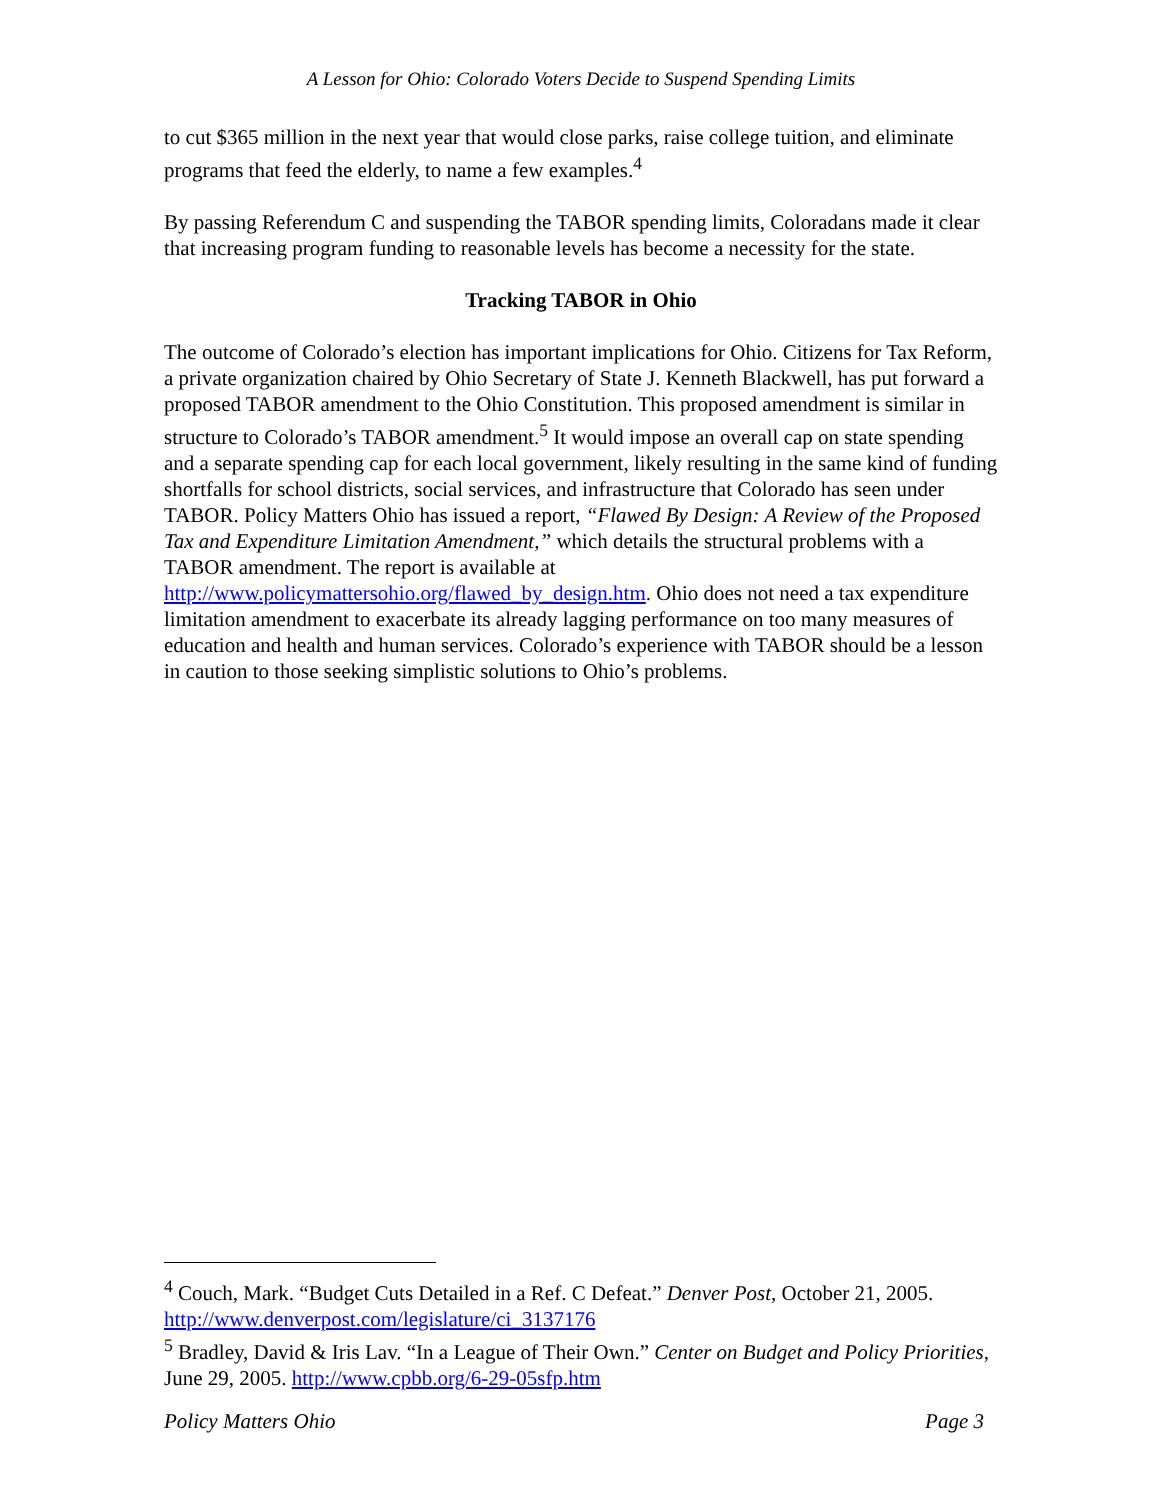A Lesson for Ohio: Colorado Voters Decide to Suspend Spending Limits
to cut $365 million in the next year that would close parks, raise college tuition, and eliminate programs that feed the elderly, to name a few examples.<sup>4</sup>
By passing Referendum C and suspending the TABOR spending limits, Coloradans made it clear that increasing program funding to reasonable levels has become a necessity for the state.
Tracking TABOR in Ohio
The outcome of Colorado’s election has important implications for Ohio. Citizens for Tax Reform, a private organization chaired by Ohio Secretary of State J. Kenneth Blackwell, has put forward a proposed TABOR amendment to the Ohio Constitution. This proposed amendment is similar in structure to Colorado’s TABOR amendment.<sup>5</sup> It would impose an overall cap on state spending and a separate spending cap for each local government, likely resulting in the same kind of funding shortfalls for school districts, social services, and infrastructure that Colorado has seen under TABOR. Policy Matters Ohio has issued a report, “Flawed By Design: A Review of the Proposed Tax and Expenditure Limitation Amendment,” which details the structural problems with a TABOR amendment. The report is available at http://www.policymattersohio.org/flawed_by_design.htm. Ohio does not need a tax expenditure limitation amendment to exacerbate its already lagging performance on too many measures of education and health and human services. Colorado’s experience with TABOR should be a lesson in caution to those seeking simplistic solutions to Ohio’s problems.
<sup>4</sup> Couch, Mark. “Budget Cuts Detailed in a Ref. C Defeat.” Denver Post, October 21, 2005. http://www.denverpost.com/legislature/ci_3137176
<sup>5</sup> Bradley, David & Iris Lav. “In a League of Their Own.” Center on Budget and Policy Priorities, June 29, 2005. http://www.cpbb.org/6-29-05sfp.htm
Policy Matters Ohio Page 3